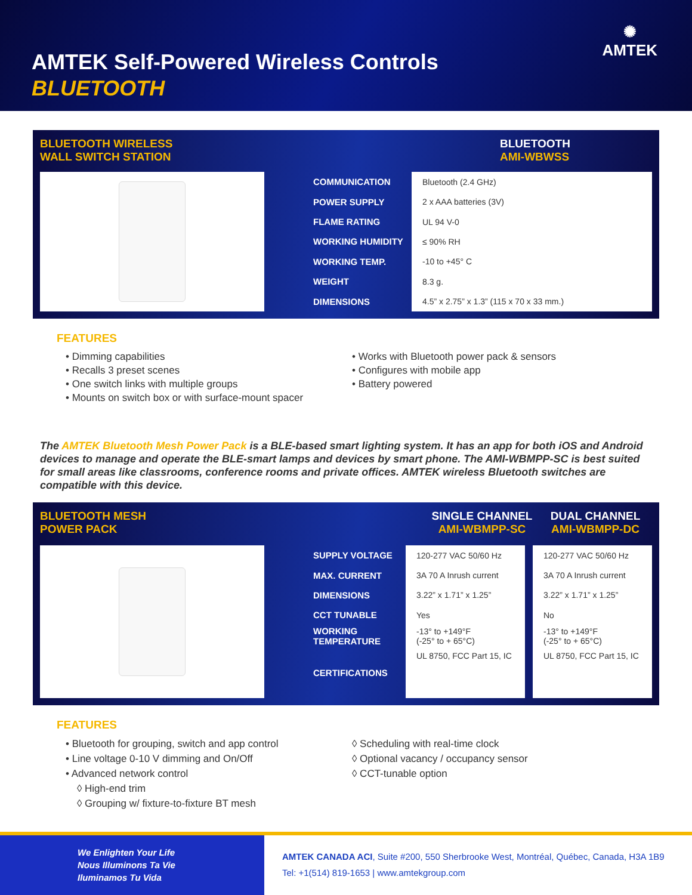AMTEK Self-Powered Wireless Controls
BLUETOOTH
✺
AMTEK
BLUETOOTH WIRELESS
WALL SWITCH STATION
BLUETOOTH
AMI-WBWSS
| COMMUNICATION | Bluetooth (2.4 GHz) |
| POWER SUPPLY | 2 x AAA batteries (3V) |
| FLAME RATING | UL 94 V-0 |
| WORKING HUMIDITY | ≤ 90% RH |
| WORKING TEMP. | -10 to +45° C |
| WEIGHT | 8.3 g. |
| DIMENSIONS | 4.5” x 2.75” x 1.3” (115 x 70 x 33 mm.) |
FEATURES
• Dimming capabilities
• Recalls 3 preset scenes
• One switch links with multiple groups
• Mounts on switch box or with surface-mount spacer
• Works with Bluetooth power pack & sensors
• Configures with mobile app
• Battery powered
The AMTEK Bluetooth Mesh Power Pack is a BLE-based smart lighting system. It has an app for both iOS and Android devices to manage and operate the BLE-smart lamps and devices by smart phone. The AMI-WBMPP-SC is best suited for small areas like classrooms, conference rooms and private offices. AMTEK wireless Bluetooth switches are compatible with this device.
BLUETOOTH MESH
POWER PACK
SINGLE CHANNEL
AMI-WBMPP-SC
DUAL CHANNEL
AMI-WBMPP-DC
| SUPPLY VOLTAGE | 120-277 VAC 50/60 Hz | 120-277 VAC 50/60 Hz |
| MAX. CURRENT | 3A 70 A Inrush current | 3A 70 A Inrush current |
| DIMENSIONS | 3.22” x 1.71” x 1.25” | 3.22” x 1.71” x 1.25” |
| CCT TUNABLE | Yes | No |
| WORKING TEMPERATURE | -13° to +149°F (-25° to + 65°C) | -13° to +149°F (-25° to + 65°C) |
| CERTIFICATIONS | UL 8750, FCC Part 15, IC | UL 8750, FCC Part 15, IC |
FEATURES
• Bluetooth for grouping, switch and app control
• Line voltage 0-10 V dimming and On/Off
• Advanced network control
◊ High-end trim
◊ Grouping w/ fixture-to-fixture BT mesh
◊ Scheduling with real-time clock
◊ Optional vacancy / occupancy sensor
◊ CCT-tunable option
We Enlighten Your Life
Nous Illuminons Ta Vie
Iluminamos Tu Vida
AMTEK CANADA ACI, Suite #200, 550 Sherbrooke West, Montréal, Québec, Canada, H3A 1B9
Tel: +1(514) 819-1653 | www.amtekgroup.com